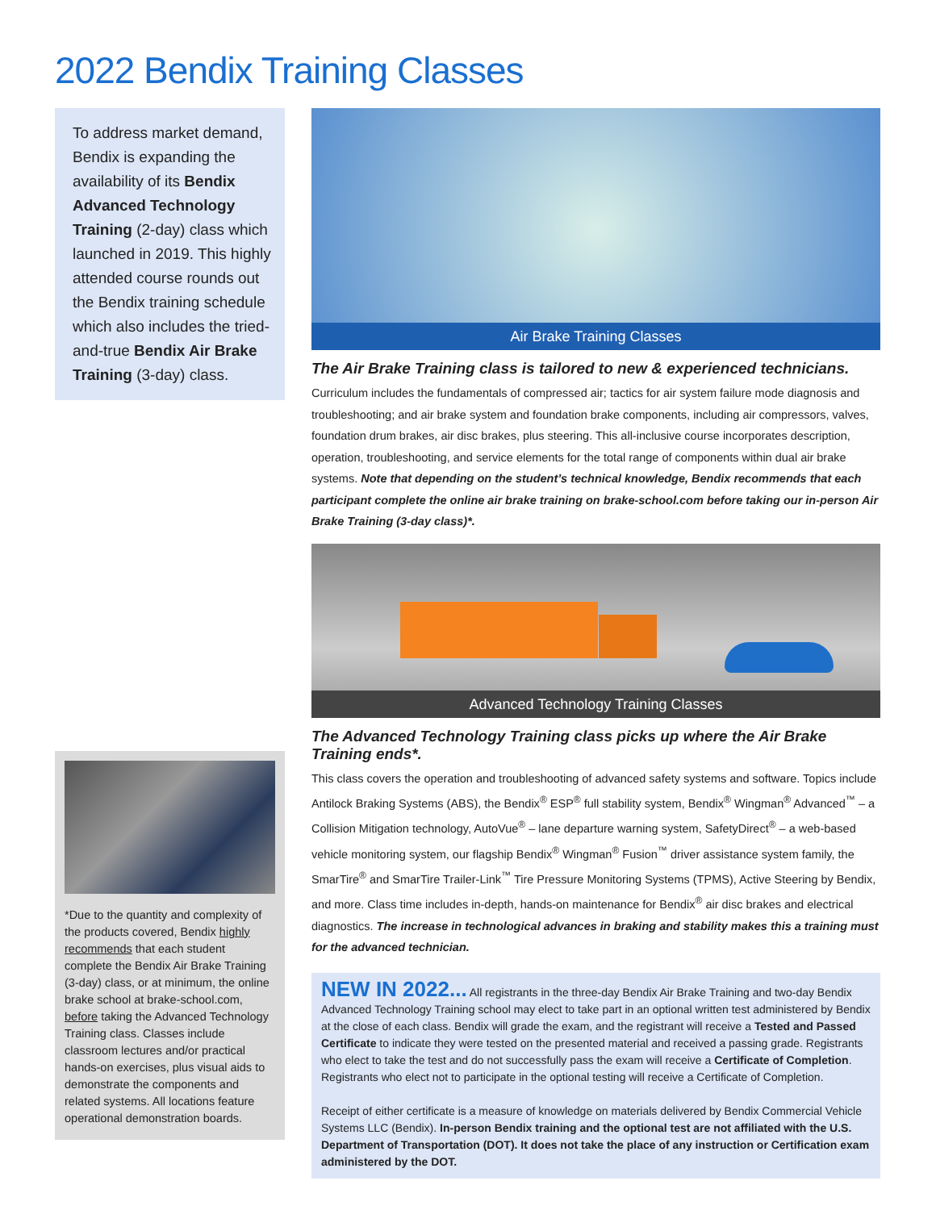2022 Bendix Training Classes
To address market demand, Bendix is expanding the availability of its Bendix Advanced Technology Training (2-day) class which launched in 2019. This highly attended course rounds out the Bendix training schedule which also includes the tried-and-true Bendix Air Brake Training (3-day) class.
*Due to the quantity and complexity of the products covered, Bendix highly recommends that each student complete the Bendix Air Brake Training (3-day) class, or at minimum, the online brake school at brake-school.com, before taking the Advanced Technology Training class. Classes include classroom lectures and/or practical hands-on exercises, plus visual aids to demonstrate the components and related systems. All locations feature operational demonstration boards.
Air Brake Training Classes
The Air Brake Training class is tailored to new & experienced technicians.
Curriculum includes the fundamentals of compressed air; tactics for air system failure mode diagnosis and troubleshooting; and air brake system and foundation brake components, including air compressors, valves, foundation drum brakes, air disc brakes, plus steering. This all-inclusive course incorporates description, operation, troubleshooting, and service elements for the total range of components within dual air brake systems. Note that depending on the student’s technical knowledge, Bendix recommends that each participant complete the online air brake training on brake-school.com before taking our in-person Air Brake Training (3-day class)*.
Advanced Technology Training Classes
The Advanced Technology Training class picks up where the Air Brake Training ends*.
This class covers the operation and troubleshooting of advanced safety systems and software. Topics include Antilock Braking Systems (ABS), the Bendix<sup>®</sup> ESP<sup>®</sup> full stability system, Bendix<sup>®</sup> Wingman<sup>®</sup> Advanced<sup>™</sup> – a Collision Mitigation technology, AutoVue<sup>®</sup> – lane departure warning system, SafetyDirect<sup>®</sup> – a web-based vehicle monitoring system, our flagship Bendix<sup>®</sup> Wingman<sup>®</sup> Fusion<sup>™</sup> driver assistance system family, the SmarTire<sup>®</sup> and SmarTire Trailer-Link<sup>™</sup> Tire Pressure Monitoring Systems (TPMS), Active Steering by Bendix, and more. Class time includes in-depth, hands-on maintenance for Bendix<sup>®</sup> air disc brakes and electrical diagnostics. The increase in technological advances in braking and stability makes this a training must for the advanced technician.
NEW IN 2022... All registrants in the three-day Bendix Air Brake Training and two-day Bendix Advanced Technology Training school may elect to take part in an optional written test administered by Bendix at the close of each class. Bendix will grade the exam, and the registrant will receive a Tested and Passed Certificate to indicate they were tested on the presented material and received a passing grade. Registrants who elect to take the test and do not successfully pass the exam will receive a Certificate of Completion. Registrants who elect not to participate in the optional testing will receive a Certificate of Completion.
Receipt of either certificate is a measure of knowledge on materials delivered by Bendix Commercial Vehicle Systems LLC (Bendix). In-person Bendix training and the optional test are not affiliated with the U.S. Department of Transportation (DOT). It does not take the place of any instruction or Certification exam administered by the DOT.